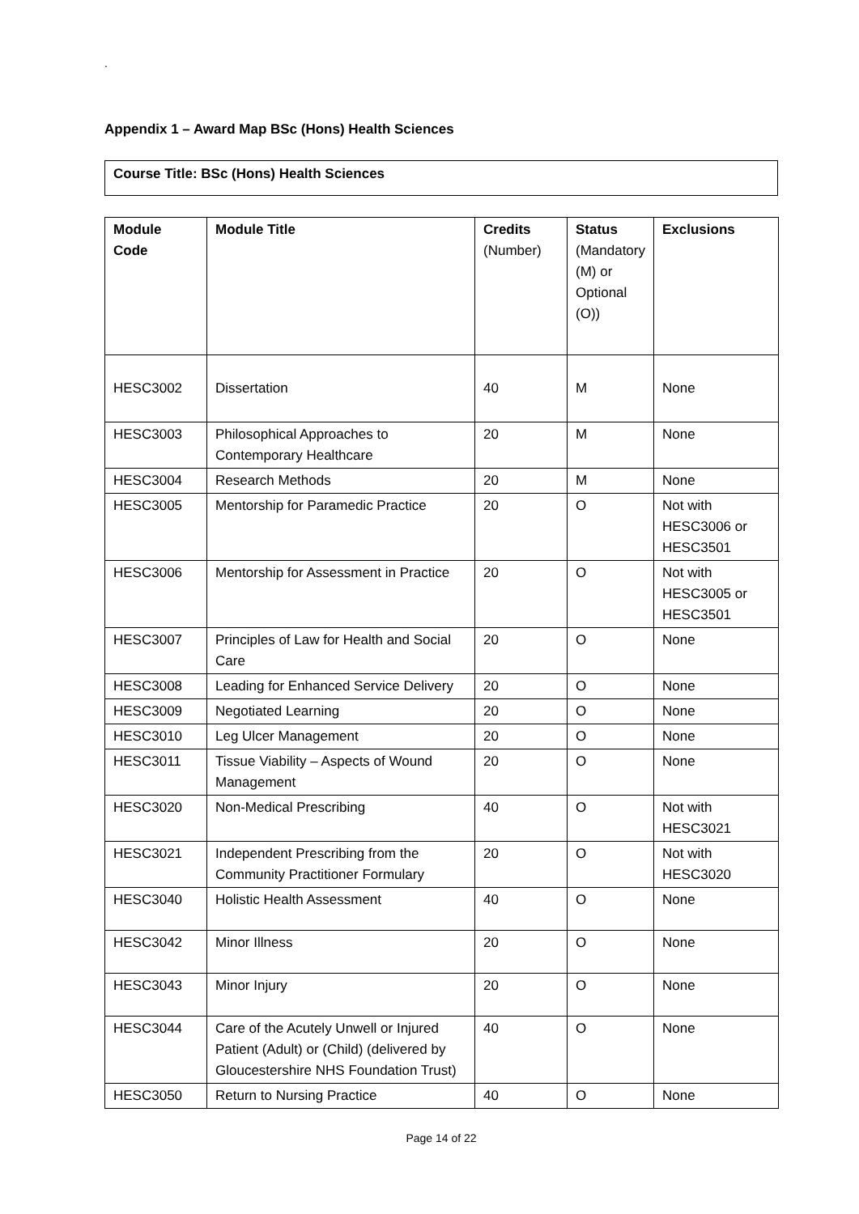.
Appendix 1 – Award Map BSc (Hons) Health Sciences
Course Title: BSc (Hons) Health Sciences
| Module Code | Module Title | Credits (Number) | Status (Mandatory (M) or Optional (O)) | Exclusions |
| --- | --- | --- | --- | --- |
| HESC3002 | Dissertation | 40 | M | None |
| HESC3003 | Philosophical Approaches to Contemporary Healthcare | 20 | M | None |
| HESC3004 | Research Methods | 20 | M | None |
| HESC3005 | Mentorship for Paramedic Practice | 20 | O | Not with HESC3006 or HESC3501 |
| HESC3006 | Mentorship for Assessment in Practice | 20 | O | Not with HESC3005 or HESC3501 |
| HESC3007 | Principles of Law for Health and Social Care | 20 | O | None |
| HESC3008 | Leading for Enhanced Service Delivery | 20 | O | None |
| HESC3009 | Negotiated Learning | 20 | O | None |
| HESC3010 | Leg Ulcer Management | 20 | O | None |
| HESC3011 | Tissue Viability – Aspects of Wound Management | 20 | O | None |
| HESC3020 | Non-Medical Prescribing | 40 | O | Not with HESC3021 |
| HESC3021 | Independent Prescribing from the Community Practitioner Formulary | 20 | O | Not with HESC3020 |
| HESC3040 | Holistic Health Assessment | 40 | O | None |
| HESC3042 | Minor Illness | 20 | O | None |
| HESC3043 | Minor Injury | 20 | O | None |
| HESC3044 | Care of the Acutely Unwell or Injured Patient (Adult) or (Child) (delivered by Gloucestershire NHS Foundation Trust) | 40 | O | None |
| HESC3050 | Return to Nursing Practice | 40 | O | None |
Page 14 of 22